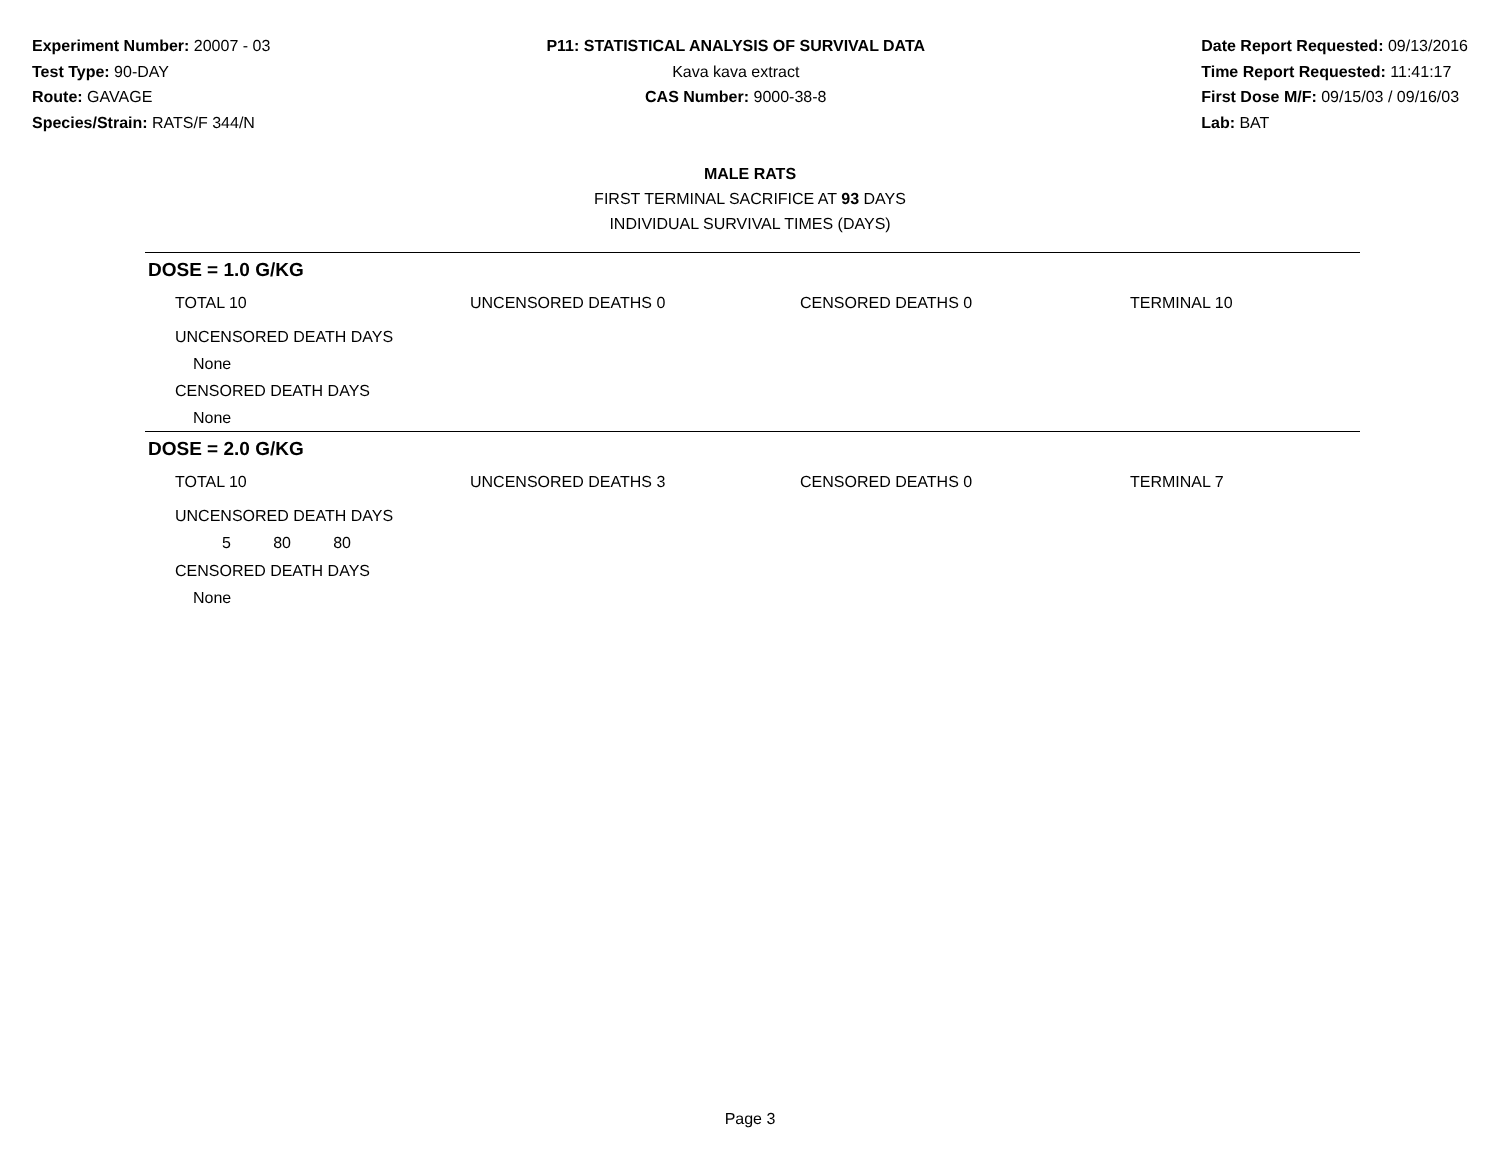Experiment Number: 20007 - 03
Test Type: 90-DAY
Route: GAVAGE
Species/Strain: RATS/F 344/N
P11: STATISTICAL ANALYSIS OF SURVIVAL DATA
Kava kava extract
CAS Number: 9000-38-8
Date Report Requested: 09/13/2016
Time Report Requested: 11:41:17
First Dose M/F: 09/15/03 / 09/16/03
Lab: BAT
MALE RATS
FIRST TERMINAL SACRIFICE AT 93 DAYS
INDIVIDUAL SURVIVAL TIMES (DAYS)
DOSE = 1.0 G/KG
| TOTAL 10 | UNCENSORED DEATHS 0 | CENSORED DEATHS 0 | TERMINAL 10 |
UNCENSORED DEATH DAYS
None
CENSORED DEATH DAYS
None
DOSE = 2.0 G/KG
| TOTAL 10 | UNCENSORED DEATHS 3 | CENSORED DEATHS 0 | TERMINAL 7 |
UNCENSORED DEATH DAYS
| 5 | 80 | 80 |
CENSORED DEATH DAYS
None
Page 3